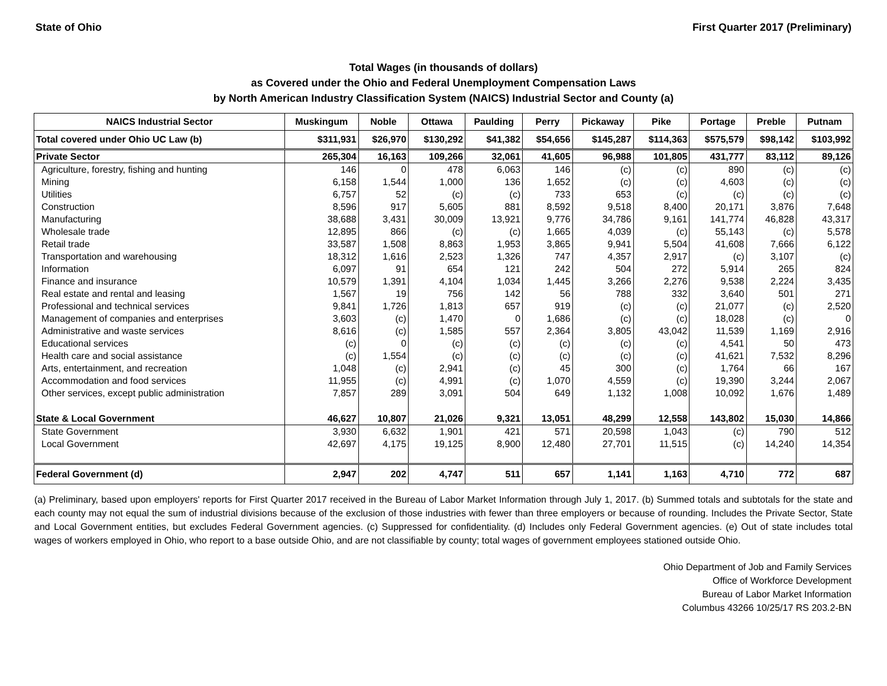State of Ohio First Quarter 2017 (Preliminary)
Total Wages (in thousands of dollars)
as Covered under the Ohio and Federal Unemployment Compensation Laws
by North American Industry Classification System (NAICS) Industrial Sector and County (a)
| NAICS Industrial Sector | Muskingum | Noble | Ottawa | Paulding | Perry | Pickaway | Pike | Portage | Preble | Putnam |
| --- | --- | --- | --- | --- | --- | --- | --- | --- | --- | --- |
| Total covered under Ohio UC Law (b) | $311,931 | $26,970 | $130,292 | $41,382 | $54,656 | $145,287 | $114,363 | $575,579 | $98,142 | $103,992 |
| Private Sector | 265,304 | 16,163 | 109,266 | 32,061 | 41,605 | 96,988 | 101,805 | 431,777 | 83,112 | 89,126 |
| Agriculture, forestry, fishing and hunting | 146 | 0 | 478 | 6,063 | 146 | (c) | (c) | 890 | (c) | (c) |
| Mining | 6,158 | 1,544 | 1,000 | 136 | 1,652 | (c) | (c) | 4,603 | (c) | (c) |
| Utilities | 6,757 | 52 | (c) | (c) | 733 | 653 | (c) | (c) | (c) | (c) |
| Construction | 8,596 | 917 | 5,605 | 881 | 8,592 | 9,518 | 8,400 | 20,171 | 3,876 | 7,648 |
| Manufacturing | 38,688 | 3,431 | 30,009 | 13,921 | 9,776 | 34,786 | 9,161 | 141,774 | 46,828 | 43,317 |
| Wholesale trade | 12,895 | 866 | (c) | (c) | 1,665 | 4,039 | (c) | 55,143 | (c) | 5,578 |
| Retail trade | 33,587 | 1,508 | 8,863 | 1,953 | 3,865 | 9,941 | 5,504 | 41,608 | 7,666 | 6,122 |
| Transportation and warehousing | 18,312 | 1,616 | 2,523 | 1,326 | 747 | 4,357 | 2,917 | (c) | 3,107 | (c) |
| Information | 6,097 | 91 | 654 | 121 | 242 | 504 | 272 | 5,914 | 265 | 824 |
| Finance and insurance | 10,579 | 1,391 | 4,104 | 1,034 | 1,445 | 3,266 | 2,276 | 9,538 | 2,224 | 3,435 |
| Real estate and rental and leasing | 1,567 | 19 | 756 | 142 | 56 | 788 | 332 | 3,640 | 501 | 271 |
| Professional and technical services | 9,841 | 1,726 | 1,813 | 657 | 919 | (c) | (c) | 21,077 | (c) | 2,520 |
| Management of companies and enterprises | 3,603 | (c) | 1,470 | 0 | 1,686 | (c) | (c) | 18,028 | (c) | 0 |
| Administrative and waste services | 8,616 | (c) | 1,585 | 557 | 2,364 | 3,805 | 43,042 | 11,539 | 1,169 | 2,916 |
| Educational services | (c) | 0 | (c) | (c) | (c) | (c) | (c) | 4,541 | 50 | 473 |
| Health care and social assistance | (c) | 1,554 | (c) | (c) | (c) | (c) | (c) | 41,621 | 7,532 | 8,296 |
| Arts, entertainment, and recreation | 1,048 | (c) | 2,941 | (c) | 45 | 300 | (c) | 1,764 | 66 | 167 |
| Accommodation and food services | 11,955 | (c) | 4,991 | (c) | 1,070 | 4,559 | (c) | 19,390 | 3,244 | 2,067 |
| Other services, except public administration | 7,857 | 289 | 3,091 | 504 | 649 | 1,132 | 1,008 | 10,092 | 1,676 | 1,489 |
| State & Local Government | 46,627 | 10,807 | 21,026 | 9,321 | 13,051 | 48,299 | 12,558 | 143,802 | 15,030 | 14,866 |
| State Government | 3,930 | 6,632 | 1,901 | 421 | 571 | 20,598 | 1,043 | (c) | 790 | 512 |
| Local Government | 42,697 | 4,175 | 19,125 | 8,900 | 12,480 | 27,701 | 11,515 | (c) | 14,240 | 14,354 |
| Federal Government (d) | 2,947 | 202 | 4,747 | 511 | 657 | 1,141 | 1,163 | 4,710 | 772 | 687 |
(a) Preliminary, based upon employers' reports for First Quarter 2017 received in the Bureau of Labor Market Information through July 1, 2017. (b) Summed totals and subtotals for the state and each county may not equal the sum of industrial divisions because of the exclusion of those industries with fewer than three employers or because of rounding. Includes the Private Sector, State and Local Government entities, but excludes Federal Government agencies. (c) Suppressed for confidentiality. (d) Includes only Federal Government agencies. (e) Out of state includes total wages of workers employed in Ohio, who report to a base outside Ohio, and are not classifiable by county; total wages of government employees stationed outside Ohio.
Ohio Department of Job and Family Services
Office of Workforce Development
Bureau of Labor Market Information
Columbus 43266 10/25/17 RS 203.2-BN